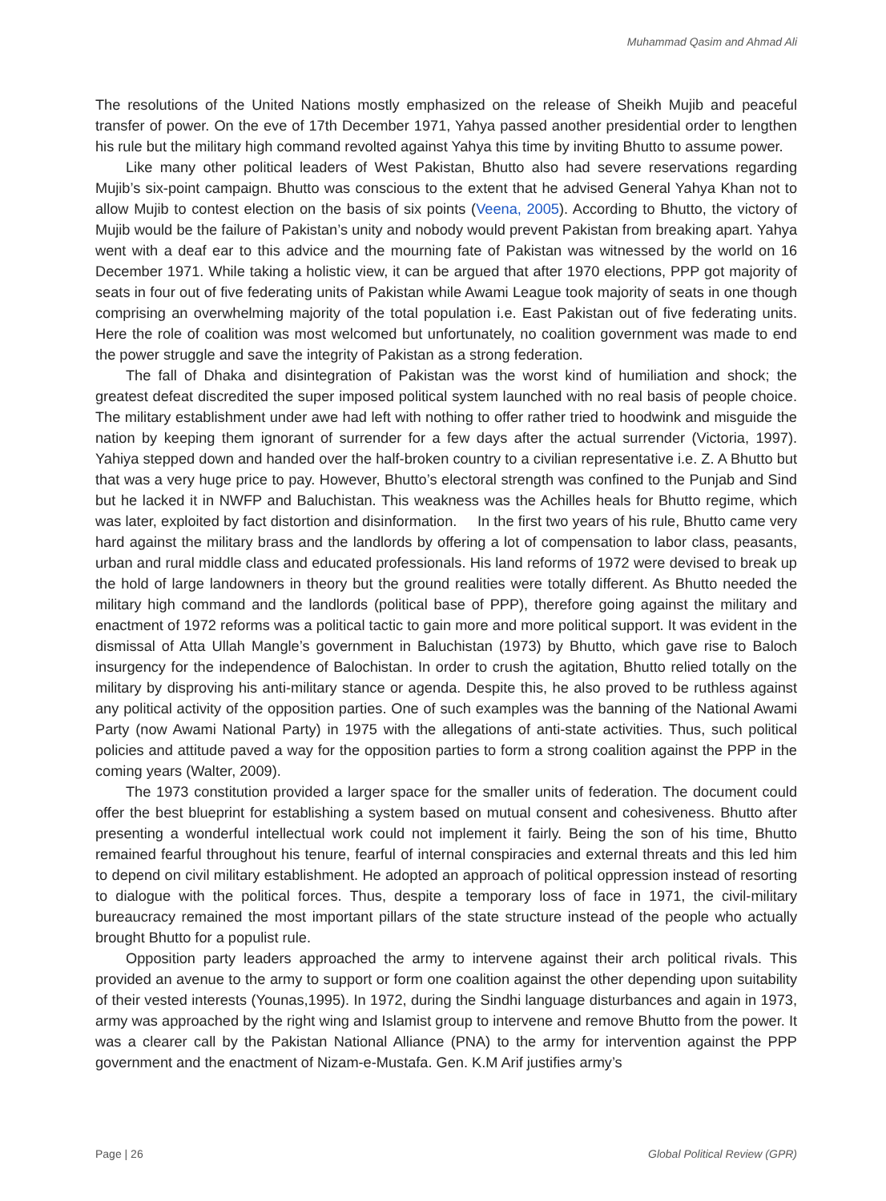Muhammad Qasim and Ahmad Ali
The resolutions of the United Nations mostly emphasized on the release of Sheikh Mujib and peaceful transfer of power. On the eve of 17th December 1971, Yahya passed another presidential order to lengthen his rule but the military high command revolted against Yahya this time by inviting Bhutto to assume power.
Like many other political leaders of West Pakistan, Bhutto also had severe reservations regarding Mujib’s six-point campaign. Bhutto was conscious to the extent that he advised General Yahya Khan not to allow Mujib to contest election on the basis of six points (Veena, 2005). According to Bhutto, the victory of Mujib would be the failure of Pakistan’s unity and nobody would prevent Pakistan from breaking apart. Yahya went with a deaf ear to this advice and the mourning fate of Pakistan was witnessed by the world on 16 December 1971. While taking a holistic view, it can be argued that after 1970 elections, PPP got majority of seats in four out of five federating units of Pakistan while Awami League took majority of seats in one though comprising an overwhelming majority of the total population i.e. East Pakistan out of five federating units. Here the role of coalition was most welcomed but unfortunately, no coalition government was made to end the power struggle and save the integrity of Pakistan as a strong federation.
The fall of Dhaka and disintegration of Pakistan was the worst kind of humiliation and shock; the greatest defeat discredited the super imposed political system launched with no real basis of people choice. The military establishment under awe had left with nothing to offer rather tried to hoodwink and misguide the nation by keeping them ignorant of surrender for a few days after the actual surrender (Victoria, 1997). Yahiya stepped down and handed over the half-broken country to a civilian representative i.e. Z. A Bhutto but that was a very huge price to pay. However, Bhutto’s electoral strength was confined to the Punjab and Sind but he lacked it in NWFP and Baluchistan. This weakness was the Achilles heals for Bhutto regime, which was later, exploited by fact distortion and disinformation. In the first two years of his rule, Bhutto came very hard against the military brass and the landlords by offering a lot of compensation to labor class, peasants, urban and rural middle class and educated professionals. His land reforms of 1972 were devised to break up the hold of large landowners in theory but the ground realities were totally different. As Bhutto needed the military high command and the landlords (political base of PPP), therefore going against the military and enactment of 1972 reforms was a political tactic to gain more and more political support. It was evident in the dismissal of Atta Ullah Mangle’s government in Baluchistan (1973) by Bhutto, which gave rise to Baloch insurgency for the independence of Balochistan. In order to crush the agitation, Bhutto relied totally on the military by disproving his anti-military stance or agenda. Despite this, he also proved to be ruthless against any political activity of the opposition parties. One of such examples was the banning of the National Awami Party (now Awami National Party) in 1975 with the allegations of anti-state activities. Thus, such political policies and attitude paved a way for the opposition parties to form a strong coalition against the PPP in the coming years (Walter, 2009).
The 1973 constitution provided a larger space for the smaller units of federation. The document could offer the best blueprint for establishing a system based on mutual consent and cohesiveness. Bhutto after presenting a wonderful intellectual work could not implement it fairly. Being the son of his time, Bhutto remained fearful throughout his tenure, fearful of internal conspiracies and external threats and this led him to depend on civil military establishment. He adopted an approach of political oppression instead of resorting to dialogue with the political forces. Thus, despite a temporary loss of face in 1971, the civil-military bureaucracy remained the most important pillars of the state structure instead of the people who actually brought Bhutto for a populist rule.
Opposition party leaders approached the army to intervene against their arch political rivals. This provided an avenue to the army to support or form one coalition against the other depending upon suitability of their vested interests (Younas,1995). In 1972, during the Sindhi language disturbances and again in 1973, army was approached by the right wing and Islamist group to intervene and remove Bhutto from the power. It was a clearer call by the Pakistan National Alliance (PNA) to the army for intervention against the PPP government and the enactment of Nizam-e-Mustafa. Gen. K.M Arif justifies army’s
Page | 26 Global Political Review (GPR)